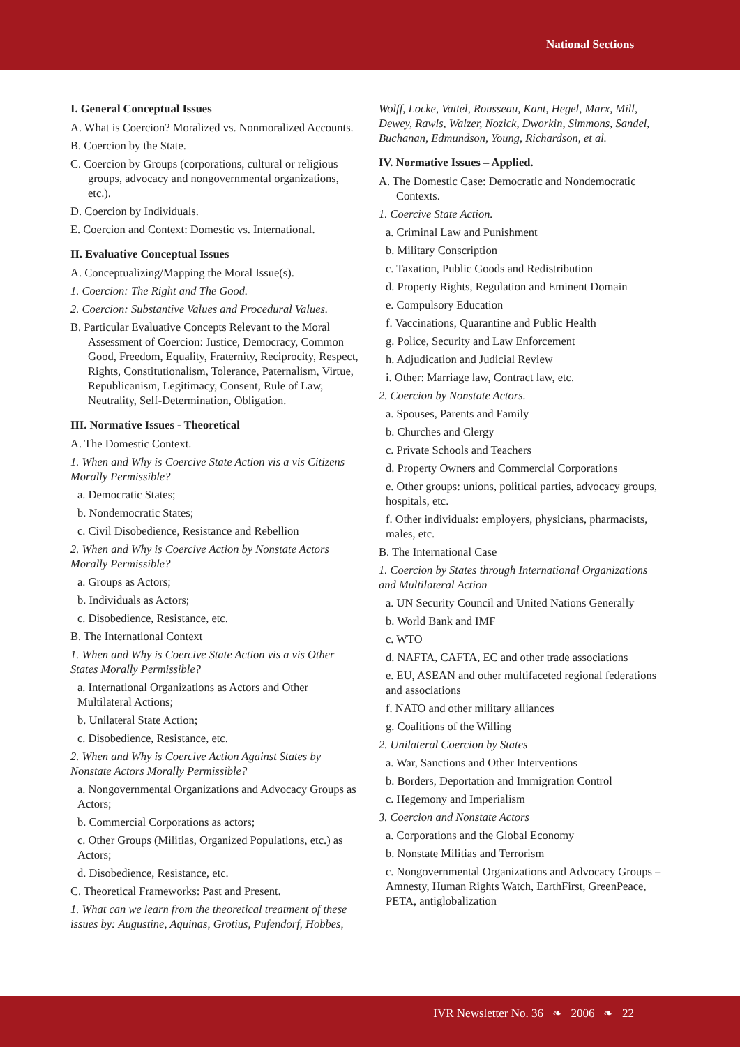National Sections
I. General Conceptual Issues
A. What is Coercion? Moralized vs. Nonmoralized Accounts.
B. Coercion by the State.
C. Coercion by Groups (corporations, cultural or religious groups, advocacy and nongovernmental organizations, etc.).
D. Coercion by Individuals.
E. Coercion and Context: Domestic vs. International.
II. Evaluative Conceptual Issues
A. Conceptualizing/Mapping the Moral Issue(s).
1. Coercion: The Right and The Good.
2. Coercion: Substantive Values and Procedural Values.
B. Particular Evaluative Concepts Relevant to the Moral Assessment of Coercion: Justice, Democracy, Common Good, Freedom, Equality, Fraternity, Reciprocity, Respect, Rights, Constitutionalism, Tolerance, Paternalism, Virtue, Republicanism, Legitimacy, Consent, Rule of Law, Neutrality, Self-Determination, Obligation.
III. Normative Issues - Theoretical
A. The Domestic Context.
1. When and Why is Coercive State Action vis a vis Citizens Morally Permissible?
a. Democratic States;
b. Nondemocratic States;
c. Civil Disobedience, Resistance and Rebellion
2. When and Why is Coercive Action by Nonstate Actors Morally Permissible?
a. Groups as Actors;
b. Individuals as Actors;
c. Disobedience, Resistance, etc.
B. The International Context
1. When and Why is Coercive State Action vis a vis Other States Morally Permissible?
a. International Organizations as Actors and Other Multilateral Actions;
b. Unilateral State Action;
c. Disobedience, Resistance, etc.
2. When and Why is Coercive Action Against States by Nonstate Actors Morally Permissible?
a. Nongovernmental Organizations and Advocacy Groups as Actors;
b. Commercial Corporations as actors;
c. Other Groups (Militias, Organized Populations, etc.) as Actors;
d. Disobedience, Resistance, etc.
C. Theoretical Frameworks: Past and Present.
1. What can we learn from the theoretical treatment of these issues by: Augustine, Aquinas, Grotius, Pufendorf, Hobbes,
Wolff, Locke, Vattel, Rousseau, Kant, Hegel, Marx, Mill, Dewey, Rawls, Walzer, Nozick, Dworkin, Simmons, Sandel, Buchanan, Edmundson, Young, Richardson, et al.
IV. Normative Issues – Applied.
A. The Domestic Case: Democratic and Nondemocratic Contexts.
1. Coercive State Action.
a. Criminal Law and Punishment
b. Military Conscription
c. Taxation, Public Goods and Redistribution
d. Property Rights, Regulation and Eminent Domain
e. Compulsory Education
f. Vaccinations, Quarantine and Public Health
g. Police, Security and Law Enforcement
h. Adjudication and Judicial Review
i. Other: Marriage law, Contract law, etc.
2. Coercion by Nonstate Actors.
a. Spouses, Parents and Family
b. Churches and Clergy
c. Private Schools and Teachers
d. Property Owners and Commercial Corporations
e. Other groups: unions, political parties, advocacy groups, hospitals, etc.
f. Other individuals: employers, physicians, pharmacists, males, etc.
B. The International Case
1. Coercion by States through International Organizations and Multilateral Action
a. UN Security Council and United Nations Generally
b. World Bank and IMF
c. WTO
d. NAFTA, CAFTA, EC and other trade associations
e. EU, ASEAN and other multifaceted regional federations and associations
f. NATO and other military alliances
g. Coalitions of the Willing
2. Unilateral Coercion by States
a. War, Sanctions and Other Interventions
b. Borders, Deportation and Immigration Control
c. Hegemony and Imperialism
3. Coercion and Nonstate Actors
a. Corporations and the Global Economy
b. Nonstate Militias and Terrorism
c. Nongovernmental Organizations and Advocacy Groups – Amnesty, Human Rights Watch, EarthFirst, GreenPeace, PETA, antiglobalization
IVR Newsletter No. 36 ❧ 2006 ❧ 22